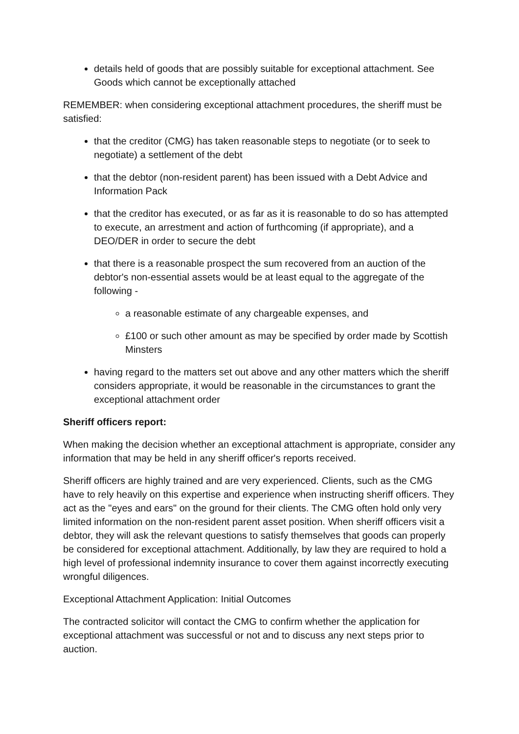details held of goods that are possibly suitable for exceptional attachment. See Goods which cannot be exceptionally attached
REMEMBER: when considering exceptional attachment procedures, the sheriff must be satisfied:
that the creditor (CMG) has taken reasonable steps to negotiate (or to seek to negotiate) a settlement of the debt
that the debtor (non-resident parent) has been issued with a Debt Advice and Information Pack
that the creditor has executed, or as far as it is reasonable to do so has attempted to execute, an arrestment and action of furthcoming (if appropriate), and a DEO/DER in order to secure the debt
that there is a reasonable prospect the sum recovered from an auction of the debtor's non-essential assets would be at least equal to the aggregate of the following -
a reasonable estimate of any chargeable expenses, and
£100 or such other amount as may be specified by order made by Scottish Minsters
having regard to the matters set out above and any other matters which the sheriff considers appropriate, it would be reasonable in the circumstances to grant the exceptional attachment order
Sheriff officers report:
When making the decision whether an exceptional attachment is appropriate, consider any information that may be held in any sheriff officer's reports received.
Sheriff officers are highly trained and are very experienced. Clients, such as the CMG have to rely heavily on this expertise and experience when instructing sheriff officers. They act as the "eyes and ears" on the ground for their clients. The CMG often hold only very limited information on the non-resident parent asset position. When sheriff officers visit a debtor, they will ask the relevant questions to satisfy themselves that goods can properly be considered for exceptional attachment. Additionally, by law they are required to hold a high level of professional indemnity insurance to cover them against incorrectly executing wrongful diligences.
Exceptional Attachment Application: Initial Outcomes
The contracted solicitor will contact the CMG to confirm whether the application for exceptional attachment was successful or not and to discuss any next steps prior to auction.